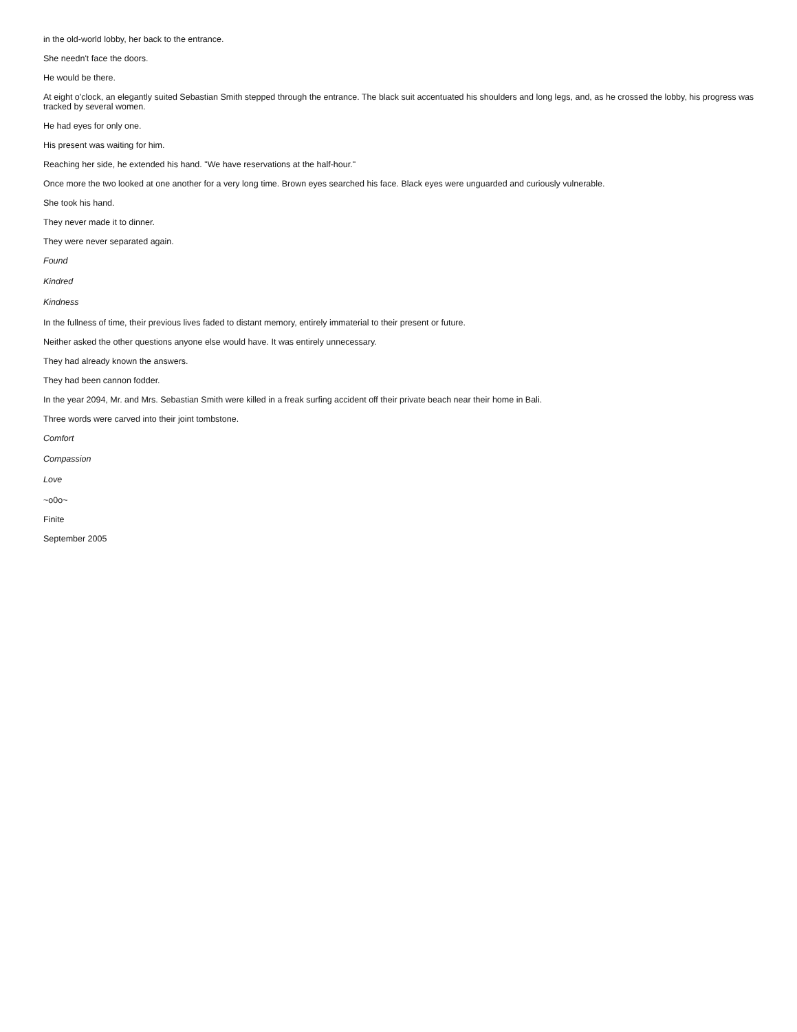in the old-world lobby, her back to the entrance.
She needn't face the doors.
He would be there.
At eight o'clock, an elegantly suited Sebastian Smith stepped through the entrance. The black suit accentuated his shoulders and long legs, and, as he crossed the lobby, his progress was tracked by several women.
He had eyes for only one.
His present was waiting for him.
Reaching her side, he extended his hand. "We have reservations at the half-hour."
Once more the two looked at one another for a very long time. Brown eyes searched his face. Black eyes were unguarded and curiously vulnerable.
She took his hand.
They never made it to dinner.
They were never separated again.
Found
Kindred
Kindness
In the fullness of time, their previous lives faded to distant memory, entirely immaterial to their present or future.
Neither asked the other questions anyone else would have. It was entirely unnecessary.
They had already known the answers.
They had been cannon fodder.
In the year 2094, Mr. and Mrs. Sebastian Smith were killed in a freak surfing accident off their private beach near their home in Bali.
Three words were carved into their joint tombstone.
Comfort
Compassion
Love
~o0o~
Finite
September 2005